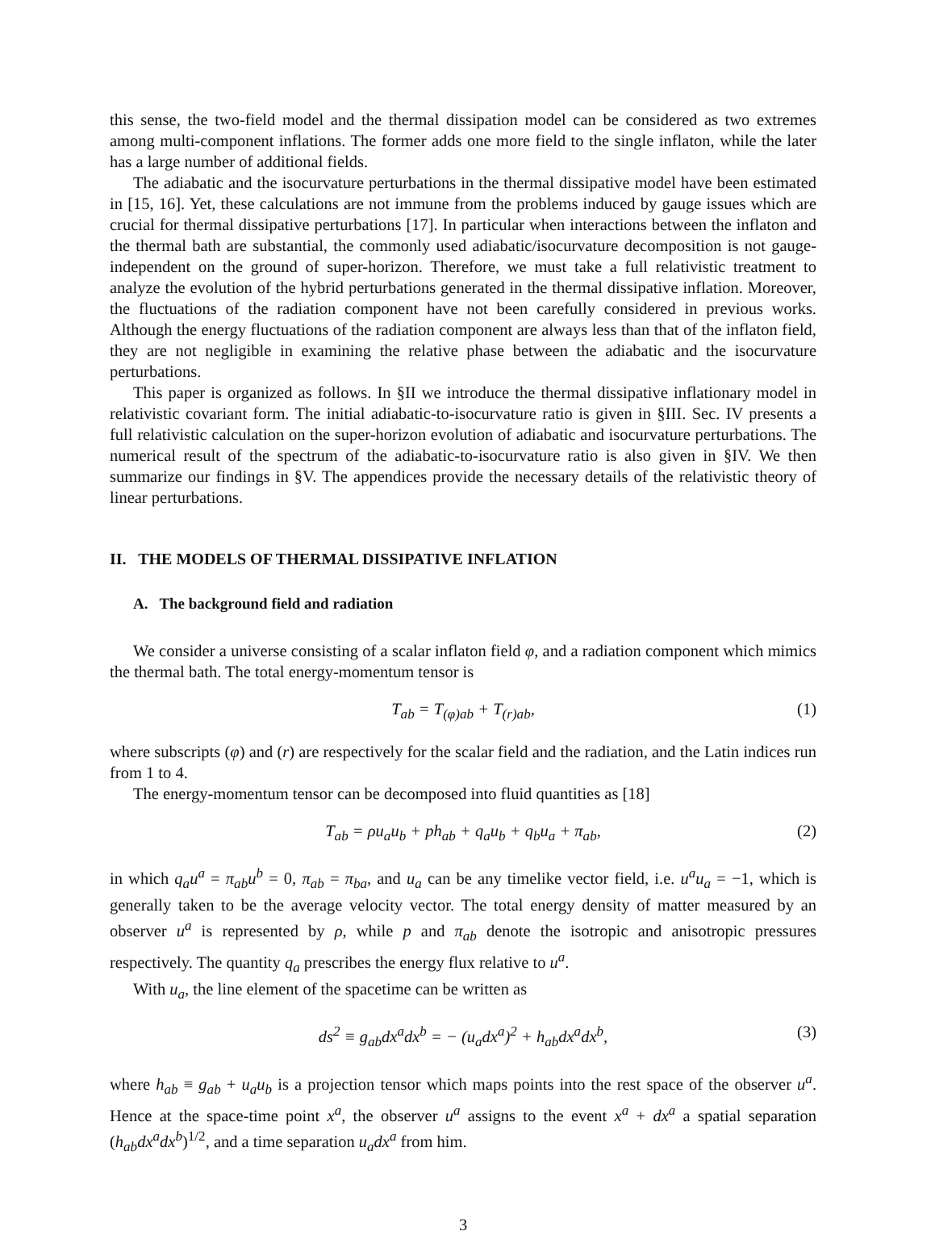this sense, the two-field model and the thermal dissipation model can be considered as two extremes among multi-component inflations. The former adds one more field to the single inflaton, while the later has a large number of additional fields.
The adiabatic and the isocurvature perturbations in the thermal dissipative model have been estimated in [15, 16]. Yet, these calculations are not immune from the problems induced by gauge issues which are crucial for thermal dissipative perturbations [17]. In particular when interactions between the inflaton and the thermal bath are substantial, the commonly used adiabatic/isocurvature decomposition is not gauge-independent on the ground of super-horizon. Therefore, we must take a full relativistic treatment to analyze the evolution of the hybrid perturbations generated in the thermal dissipative inflation. Moreover, the fluctuations of the radiation component have not been carefully considered in previous works. Although the energy fluctuations of the radiation component are always less than that of the inflaton field, they are not negligible in examining the relative phase between the adiabatic and the isocurvature perturbations.
This paper is organized as follows. In §II we introduce the thermal dissipative inflationary model in relativistic covariant form. The initial adiabatic-to-isocurvature ratio is given in §III. Sec. IV presents a full relativistic calculation on the super-horizon evolution of adiabatic and isocurvature perturbations. The numerical result of the spectrum of the adiabatic-to-isocurvature ratio is also given in §IV. We then summarize our findings in §V. The appendices provide the necessary details of the relativistic theory of linear perturbations.
II. THE MODELS OF THERMAL DISSIPATIVE INFLATION
A. The background field and radiation
We consider a universe consisting of a scalar inflaton field φ, and a radiation component which mimics the thermal bath. The total energy-momentum tensor is
T<sub>ab</sub> = T<sub>(φ)ab</sub> + T<sub>(r)ab</sub>, (1)
where subscripts (φ) and (r) are respectively for the scalar field and the radiation, and the Latin indices run from 1 to 4.
The energy-momentum tensor can be decomposed into fluid quantities as [18]
T<sub>ab</sub> = ρu<sub>a</sub>u<sub>b</sub> + ph<sub>ab</sub> + q<sub>a</sub>u<sub>b</sub> + q<sub>b</sub>u<sub>a</sub> + π<sub>ab</sub>, (2)
in which q<sub>a</sub>u<sup>a</sup> = π<sub>ab</sub>u<sup>b</sup> = 0, π<sub>ab</sub> = π<sub>ba</sub>, and u<sub>a</sub> can be any timelike vector field, i.e. u<sup>a</sup>u<sub>a</sub> = −1, which is generally taken to be the average velocity vector. The total energy density of matter measured by an observer u<sup>a</sup> is represented by ρ, while p and π<sub>ab</sub> denote the isotropic and anisotropic pressures respectively. The quantity q<sub>a</sub> prescribes the energy flux relative to u<sup>a</sup>.
With u<sub>a</sub>, the line element of the spacetime can be written as
ds<sup>2</sup> ≡ g<sub>ab</sub>dx<sup>a</sup>dx<sup>b</sup> = − (u<sub>a</sub>dx<sup>a</sup>)<sup>2</sup> + h<sub>ab</sub>dx<sup>a</sup>dx<sup>b</sup>, (3)
where h<sub>ab</sub> ≡ g<sub>ab</sub> + u<sub>a</sub>u<sub>b</sub> is a projection tensor which maps points into the rest space of the observer u<sup>a</sup>. Hence at the space-time point x<sup>a</sup>, the observer u<sup>a</sup> assigns to the event x<sup>a</sup> + dx<sup>a</sup> a spatial separation (h<sub>ab</sub>dx<sup>a</sup>dx<sup>b</sup>)<sup>1/2</sup>, and a time separation u<sub>a</sub>dx<sup>a</sup> from him.
3